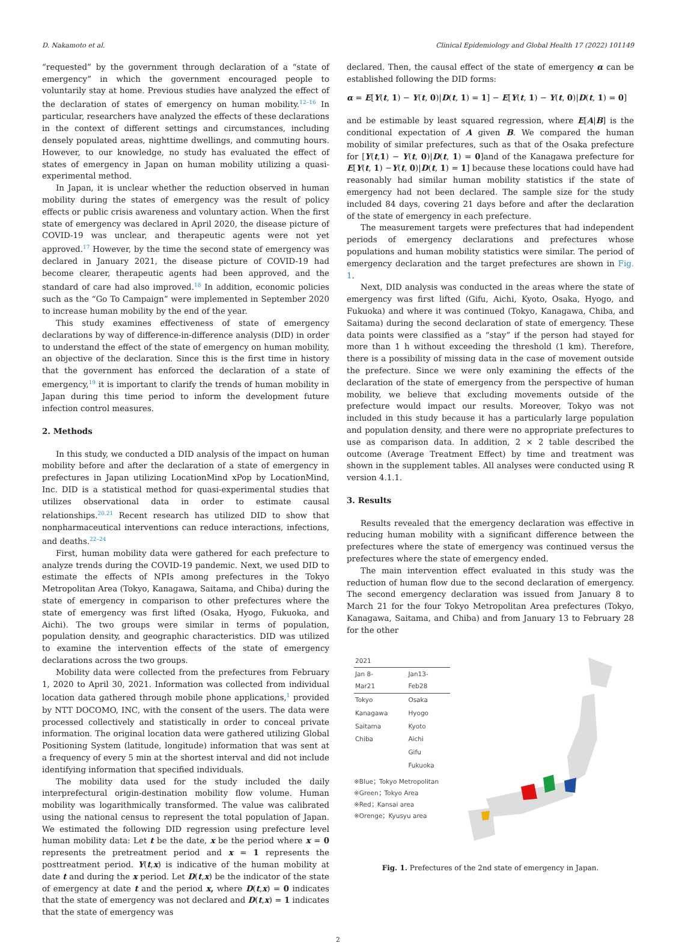D. Nakamoto et al. Clinical Epidemiology and Global Health 17 (2022) 101149
“requested” by the government through declaration of a “state of emergency” in which the government encouraged people to voluntarily stay at home. Previous studies have analyzed the effect of the declaration of states of emergency on human mobility.<sup>12–16</sup> In particular, researchers have analyzed the effects of these declarations in the context of different settings and circumstances, including densely populated areas, nighttime dwellings, and commuting hours. However, to our knowledge, no study has evaluated the effect of states of emergency in Japan on human mobility utilizing a quasi-experimental method.
In Japan, it is unclear whether the reduction observed in human mobility during the states of emergency was the result of policy effects or public crisis awareness and voluntary action. When the first state of emergency was declared in April 2020, the disease picture of COVID-19 was unclear, and therapeutic agents were not yet approved.<sup>17</sup> However, by the time the second state of emergency was declared in January 2021, the disease picture of COVID-19 had become clearer, therapeutic agents had been approved, and the standard of care had also improved.<sup>18</sup> In addition, economic policies such as the “Go To Campaign” were implemented in September 2020 to increase human mobility by the end of the year.
This study examines effectiveness of state of emergency declarations by way of difference-in-difference analysis (DID) in order to understand the effect of the state of emergency on human mobility, an objective of the declaration. Since this is the first time in history that the government has enforced the declaration of a state of emergency,<sup>19</sup> it is important to clarify the trends of human mobility in Japan during this time period to inform the development future infection control measures.
2. Methods
In this study, we conducted a DID analysis of the impact on human mobility before and after the declaration of a state of emergency in prefectures in Japan utilizing LocationMind xPop by LocationMind, Inc. DID is a statistical method for quasi-experimental studies that utilizes observational data in order to estimate causal relationships.<sup>20,21</sup> Recent research has utilized DID to show that nonpharmaceutical interventions can reduce interactions, infections, and deaths.<sup>22–24</sup>
First, human mobility data were gathered for each prefecture to analyze trends during the COVID-19 pandemic. Next, we used DID to estimate the effects of NPIs among prefectures in the Tokyo Metropolitan Area (Tokyo, Kanagawa, Saitama, and Chiba) during the state of emergency in comparison to other prefectures where the state of emergency was first lifted (Osaka, Hyogo, Fukuoka, and Aichi). The two groups were similar in terms of population, population density, and geographic characteristics. DID was utilized to examine the intervention effects of the state of emergency declarations across the two groups.
Mobility data were collected from the prefectures from February 1, 2020 to April 30, 2021. Information was collected from individual location data gathered through mobile phone applications,<sup>1</sup> provided by NTT DOCOMO, INC, with the consent of the users. The data were processed collectively and statistically in order to conceal private information. The original location data were gathered utilizing Global Positioning System (latitude, longitude) information that was sent at a frequency of every 5 min at the shortest interval and did not include identifying information that specified individuals.
The mobility data used for the study included the daily interprefectural origin-destination mobility flow volume. Human mobility was logarithmically transformed. The value was calibrated using the national census to represent the total population of Japan. We estimated the following DID regression using prefecture level human mobility data: Let t be the date, x be the period where x = 0 represents the pretreatment period and x = 1 represents the posttreatment period. Y(t,x) is indicative of the human mobility at date t and during the x period. Let D(t,x) be the indicator of the state of emergency at date t and the period x, where D(t,x) = 0 indicates that the state of emergency was not declared and D(t,x) = 1 indicates that the state of emergency was
declared. Then, the causal effect of the state of emergency α can be established following the DID forms:
α = E[Y(t, 1) − Y(t, 0)|D(t, 1) = 1] − E[Y(t, 1) − Y(t, 0)|D(t, 1) = 0]
and be estimable by least squared regression, where E[A|B] is the conditional expectation of A given B. We compared the human mobility of similar prefectures, such as that of the Osaka prefecture for [Y(t,1) − Y(t, 0)|D(t, 1) = 0]and of the Kanagawa prefecture for E[Y(t, 1) −Y(t, 0)|D(t, 1) = 1] because these locations could have had reasonably had similar human mobility statistics if the state of emergency had not been declared. The sample size for the study included 84 days, covering 21 days before and after the declaration of the state of emergency in each prefecture.
The measurement targets were prefectures that had independent periods of emergency declarations and prefectures whose populations and human mobility statistics were similar. The period of emergency declaration and the target prefectures are shown in Fig. 1.
Next, DID analysis was conducted in the areas where the state of emergency was first lifted (Gifu, Aichi, Kyoto, Osaka, Hyogo, and Fukuoka) and where it was continued (Tokyo, Kanagawa, Chiba, and Saitama) during the second declaration of state of emergency. These data points were classified as a “stay” if the person had stayed for more than 1 h without exceeding the threshold (1 km). Therefore, there is a possibility of missing data in the case of movement outside the prefecture. Since we were only examining the effects of the declaration of the state of emergency from the perspective of human mobility, we believe that excluding movements outside of the prefecture would impact our results. Moreover, Tokyo was not included in this study because it has a particularly large population and population density, and there were no appropriate prefectures to use as comparison data. In addition, 2 × 2 table described the outcome (Average Treatment Effect) by time and treatment was shown in the supplement tables. All analyses were conducted using R version 4.1.1.
3. Results
Results revealed that the emergency declaration was effective in reducing human mobility with a significant difference between the prefectures where the state of emergency was continued versus the prefectures where the state of emergency ended.
The main intervention effect evaluated in this study was the reduction of human flow due to the second declaration of emergency. The second emergency declaration was issued from January 8 to March 21 for the four Tokyo Metropolitan Area prefectures (Tokyo, Kanagawa, Saitama, and Chiba) and from January 13 to February 28 for the other
| 2021 | |
| --- | --- |
| Jan 8- Mar21 | Jan13- Feb28 |
| Tokyo | Osaka |
| Kanagawa | Hyogo |
| Saitama | Kyoto |
| Chiba | Aichi |
| | Gifu |
| | Fukuoka |
※Blue；Tokyo Metropolitan
※Green；Tokyo Area
※Red；Kansai area
※Orenge；Kyusyu area
Fig. 1. Prefectures of the 2nd state of emergency in Japan.
2